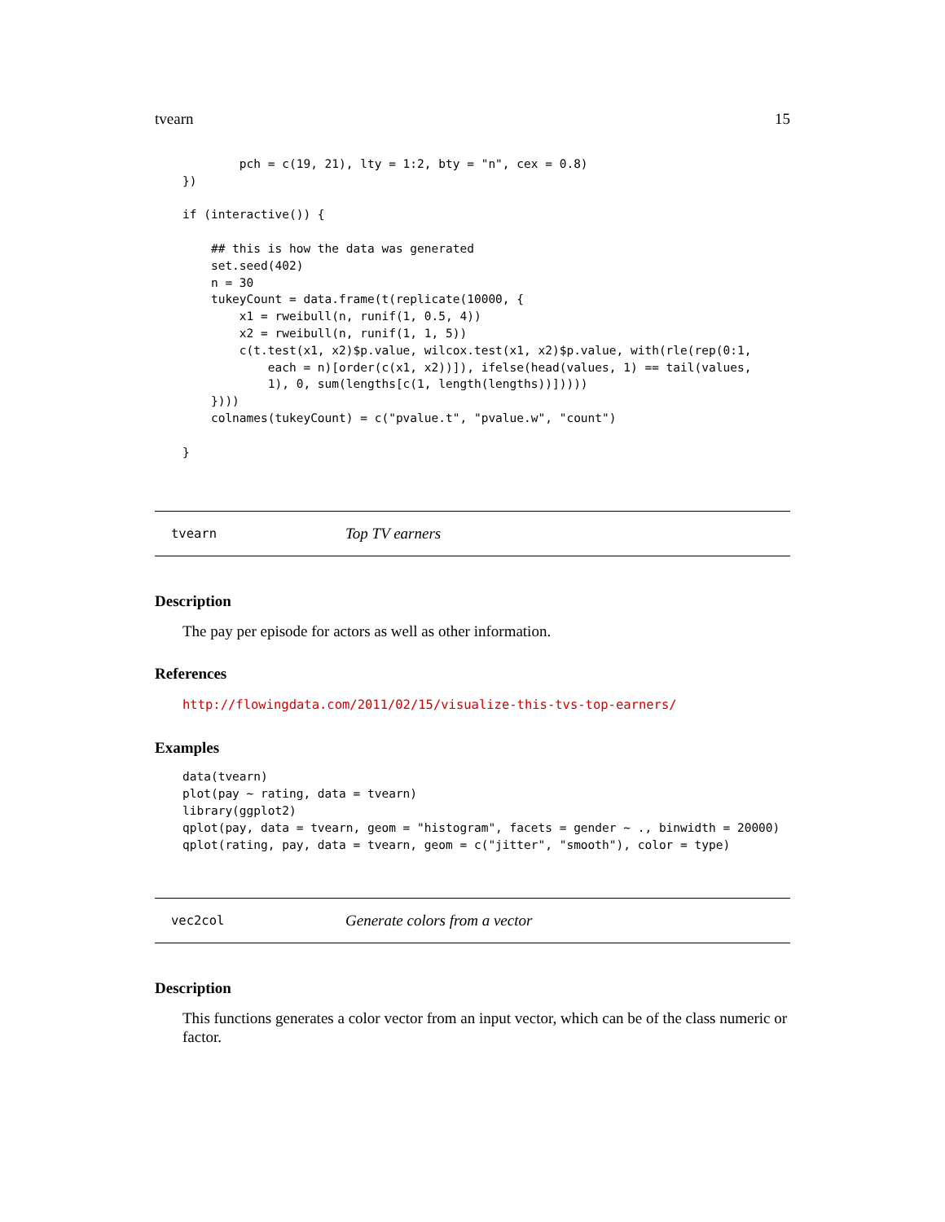tvearn 15
        pch = c(19, 21), lty = 1:2, bty = "n", cex = 0.8)
})

if (interactive()) {

    ## this is how the data was generated
    set.seed(402)
    n = 30
    tukeyCount = data.frame(t(replicate(10000, {
        x1 = rweibull(n, runif(1, 0.5, 4))
        x2 = rweibull(n, runif(1, 1, 5))
        c(t.test(x1, x2)$p.value, wilcox.test(x1, x2)$p.value, with(rle(rep(0:1,
            each = n)[order(c(x1, x2))]), ifelse(head(values, 1) == tail(values,
            1), 0, sum(lengths[c(1, length(lengths))]))))
    })))
    colnames(tukeyCount) = c("pvalue.t", "pvalue.w", "count")

}
tvearn Top TV earners
Description
The pay per episode for actors as well as other information.
References
http://flowingdata.com/2011/02/15/visualize-this-tvs-top-earners/
Examples
data(tvearn)
plot(pay ~ rating, data = tvearn)
library(ggplot2)
qplot(pay, data = tvearn, geom = "histogram", facets = gender ~ ., binwidth = 20000)
qplot(rating, pay, data = tvearn, geom = c("jitter", "smooth"), color = type)
vec2col Generate colors from a vector
Description
This functions generates a color vector from an input vector, which can be of the class numeric or factor.